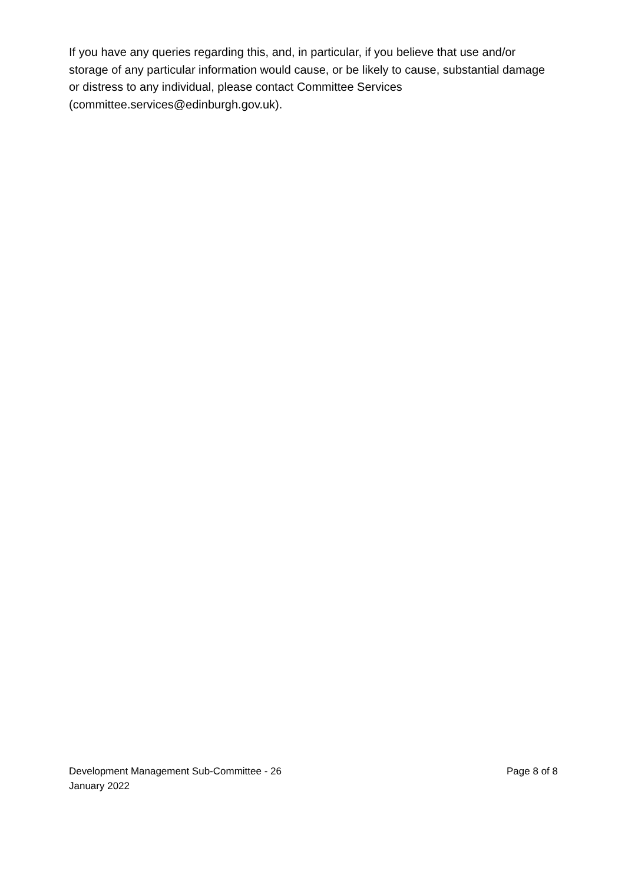If you have any queries regarding this, and, in particular, if you believe that use and/or storage of any particular information would cause, or be likely to cause, substantial damage or distress to any individual, please contact Committee Services (committee.services@edinburgh.gov.uk).
Development Management Sub-Committee - 26 January 2022
Page 8 of 8